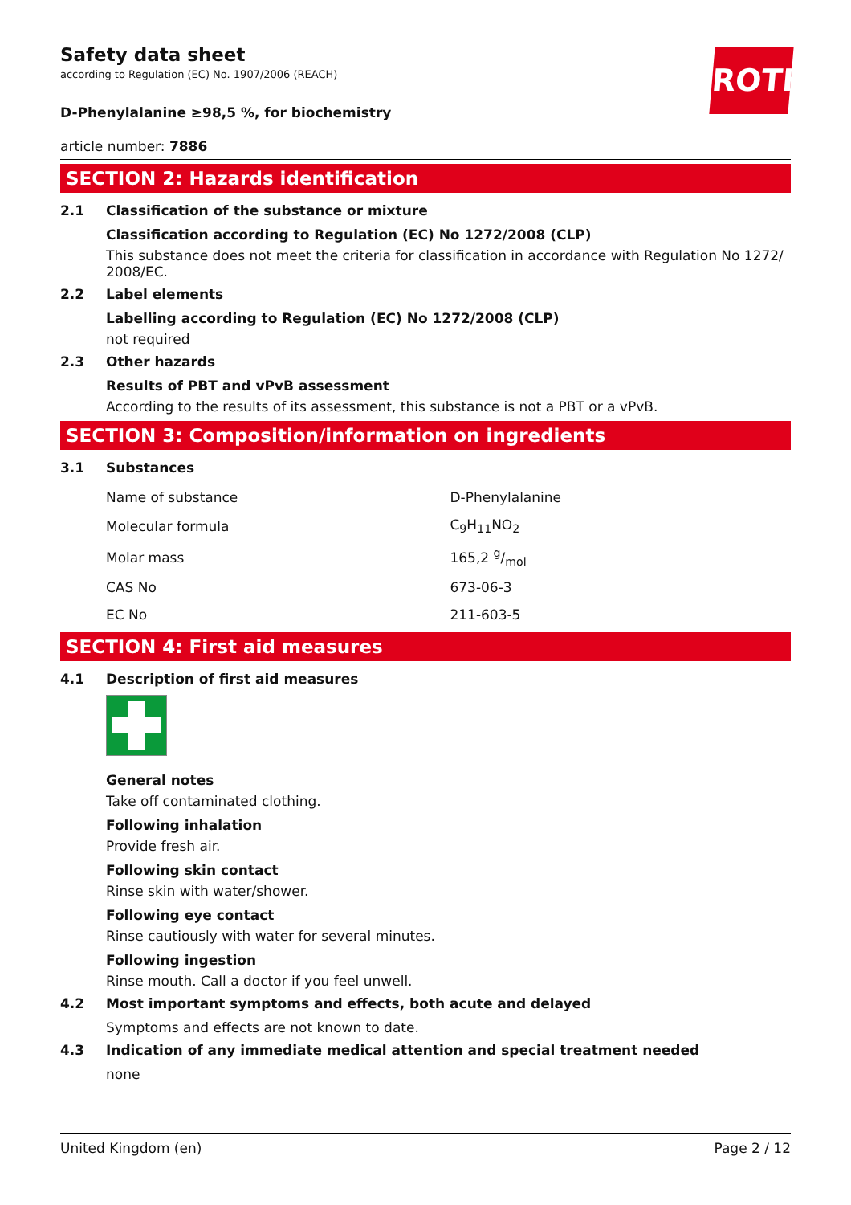ROTH
Safety data sheet
according to Regulation (EC) No. 1907/2006 (REACH)
D-Phenylalanine ≥98,5 %, for biochemistry
article number: 7886
SECTION 2: Hazards identification
2.1 Classification of the substance or mixture
Classification according to Regulation (EC) No 1272/2008 (CLP)
This substance does not meet the criteria for classification in accordance with Regulation No 1272/ 2008/EC.
2.2 Label elements
Labelling according to Regulation (EC) No 1272/2008 (CLP)
not required
2.3 Other hazards
Results of PBT and vPvB assessment
According to the results of its assessment, this substance is not a PBT or a vPvB.
SECTION 3: Composition/information on ingredients
3.1 Substances
| Name of substance | D-Phenylalanine |
| Molecular formula | C<sub>9</sub>H<sub>11</sub>NO<sub>2</sub> |
| Molar mass | 165,2 g/mol |
| CAS No | 673-06-3 |
| EC No | 211-603-5 |
SECTION 4: First aid measures
4.1 Description of first aid measures
General notes
Take off contaminated clothing.
Following inhalation
Provide fresh air.
Following skin contact
Rinse skin with water/shower.
Following eye contact
Rinse cautiously with water for several minutes.
Following ingestion
Rinse mouth. Call a doctor if you feel unwell.
4.2 Most important symptoms and effects, both acute and delayed
Symptoms and effects are not known to date.
4.3 Indication of any immediate medical attention and special treatment needed
none
United Kingdom (en) Page 2 / 12